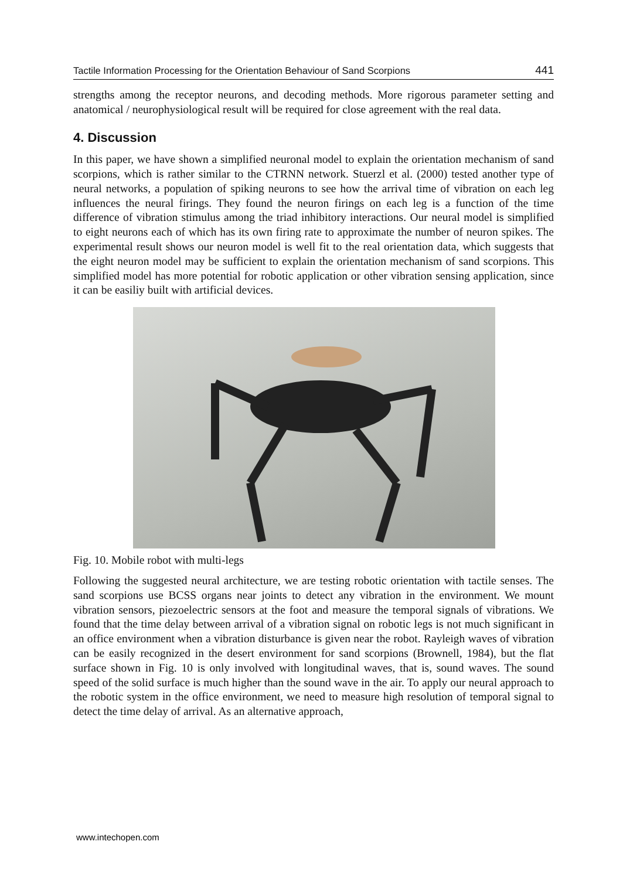Tactile Information Processing for the Orientation Behaviour of Sand Scorpions 441
strengths among the receptor neurons, and decoding methods. More rigorous parameter setting and anatomical / neurophysiological result will be required for close agreement with the real data.
4. Discussion
In this paper, we have shown a simplified neuronal model to explain the orientation mechanism of sand scorpions, which is rather similar to the CTRNN network. Stuerzl et al. (2000) tested another type of neural networks, a population of spiking neurons to see how the arrival time of vibration on each leg influences the neural firings. They found the neuron firings on each leg is a function of the time difference of vibration stimulus among the triad inhibitory interactions. Our neural model is simplified to eight neurons each of which has its own firing rate to approximate the number of neuron spikes. The experimental result shows our neuron model is well fit to the real orientation data, which suggests that the eight neuron model may be sufficient to explain the orientation mechanism of sand scorpions. This simplified model has more potential for robotic application or other vibration sensing application, since it can be easiliy built with artificial devices.
Fig. 10. Mobile robot with multi-legs
Following the suggested neural architecture, we are testing robotic orientation with tactile senses. The sand scorpions use BCSS organs near joints to detect any vibration in the environment. We mount vibration sensors, piezoelectric sensors at the foot and measure the temporal signals of vibrations. We found that the time delay between arrival of a vibration signal on robotic legs is not much significant in an office environment when a vibration disturbance is given near the robot. Rayleigh waves of vibration can be easily recognized in the desert environment for sand scorpions (Brownell, 1984), but the flat surface shown in Fig. 10 is only involved with longitudinal waves, that is, sound waves. The sound speed of the solid surface is much higher than the sound wave in the air. To apply our neural approach to the robotic system in the office environment, we need to measure high resolution of temporal signal to detect the time delay of arrival. As an alternative approach,
www.intechopen.com